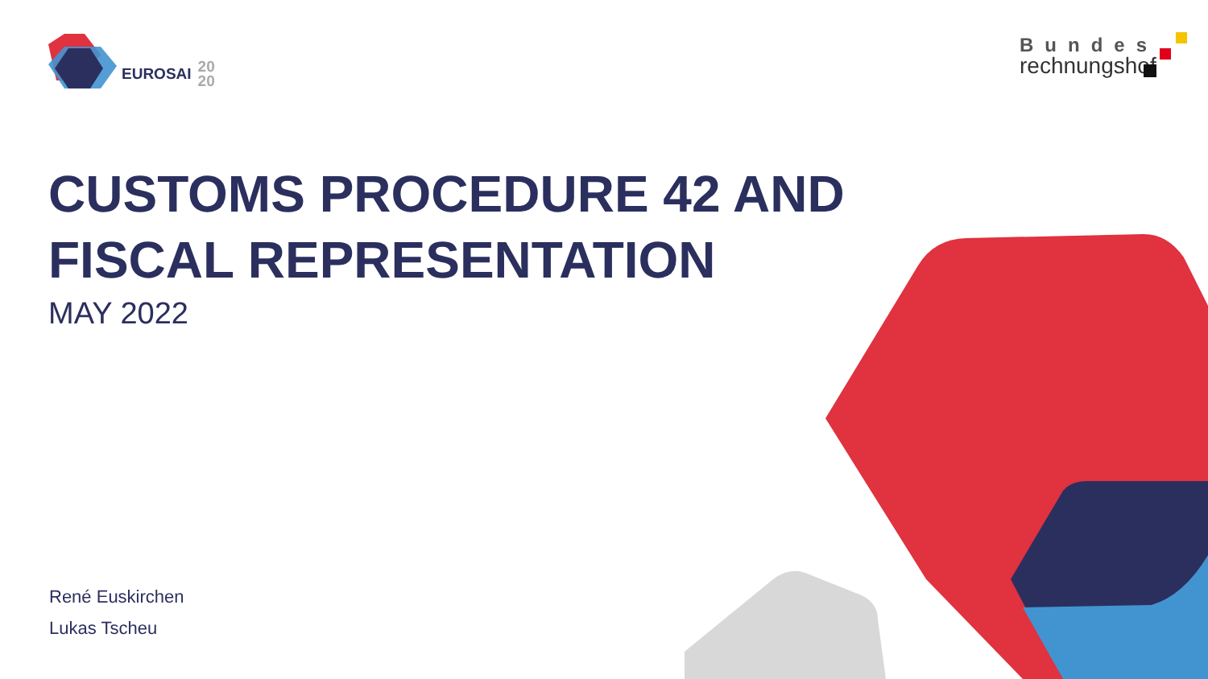EUROSAI 20
20
Bundes
rechnungshof
CUSTOMS PROCEDURE 42 AND
FISCAL REPRESENTATION
MAY 2022
René Euskirchen
Lukas Tscheu